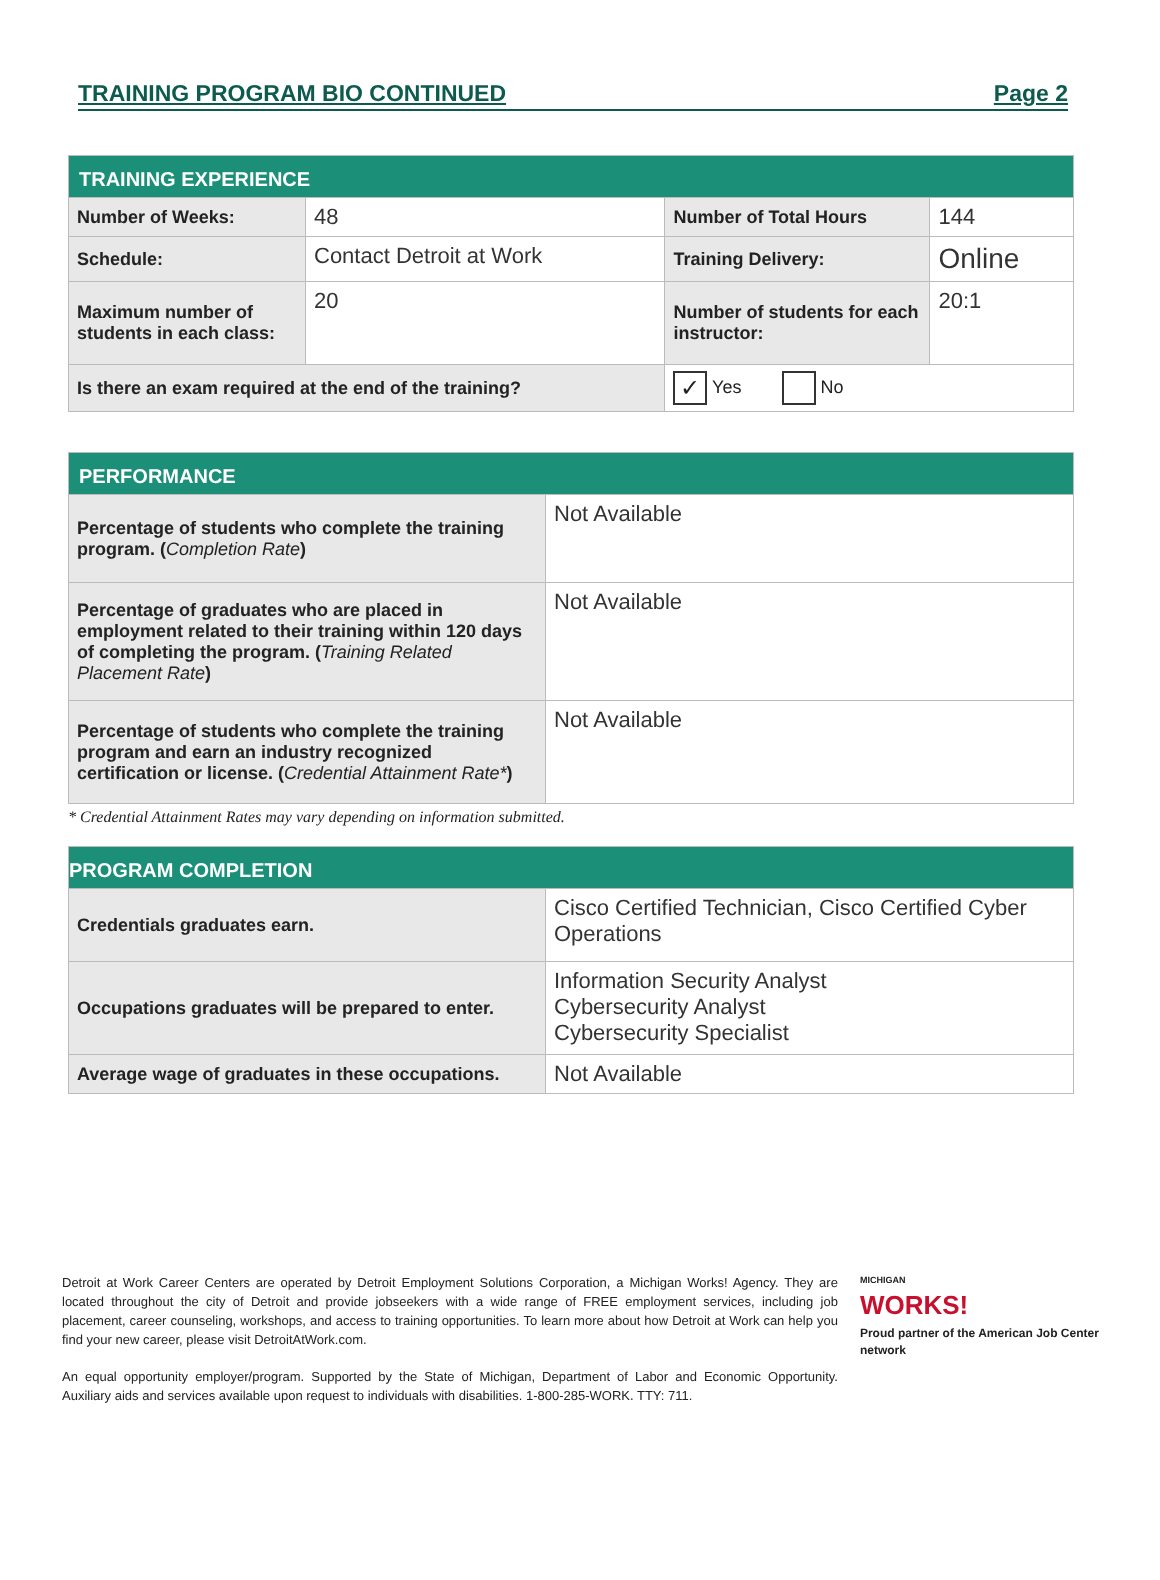TRAINING PROGRAM BIO CONTINUED Page 2
| TRAINING EXPERIENCE | | | |
| --- | --- | --- | --- |
| Number of Weeks: | 48 | Number of Total Hours | 144 |
| Schedule: | Contact Detroit at Work | Training Delivery: | Online |
| Maximum number of students in each class: | 20 | Number of students for each instructor: | 20:1 |
| Is there an exam required at the end of the training? | | ✓ Yes No | |
| PERFORMANCE | |
| --- | --- |
| Percentage of students who complete the training program. ( Completion Rate ) | Not Available |
| Percentage of graduates who are placed in employment related to their training within 120 days of completing the program. ( Training Related Placement Rate ) | Not Available |
| Percentage of students who complete the training program and earn an industry recognized certification or license. ( Credential Attainment Rate* ) | Not Available |
* Credential Attainment Rates may vary depending on information submitted.
| PROGRAM COMPLETION | |
| --- | --- |
| Credentials graduates earn. | Cisco Certified Technician, Cisco Certified Cyber Operations |
| Occupations graduates will be prepared to enter. | Information Security Analyst Cybersecurity Analyst Cybersecurity Specialist |
| Average wage of graduates in these occupations. | Not Available |
Detroit at Work Career Centers are operated by Detroit Employment Solutions Corporation, a Michigan Works! Agency. They are located throughout the city of Detroit and provide jobseekers with a wide range of FREE employment services, including job placement, career counseling, workshops, and access to training opportunities. To learn more about how Detroit at Work can help you find your new career, please visit DetroitAtWork.com.
An equal opportunity employer/program. Supported by the State of Michigan, Department of Labor and Economic Opportunity. Auxiliary aids and services available upon request to individuals with disabilities. 1-800-285-WORK. TTY: 711.
MICHIGAN
WORKS!
Proud partner of the American Job Center network